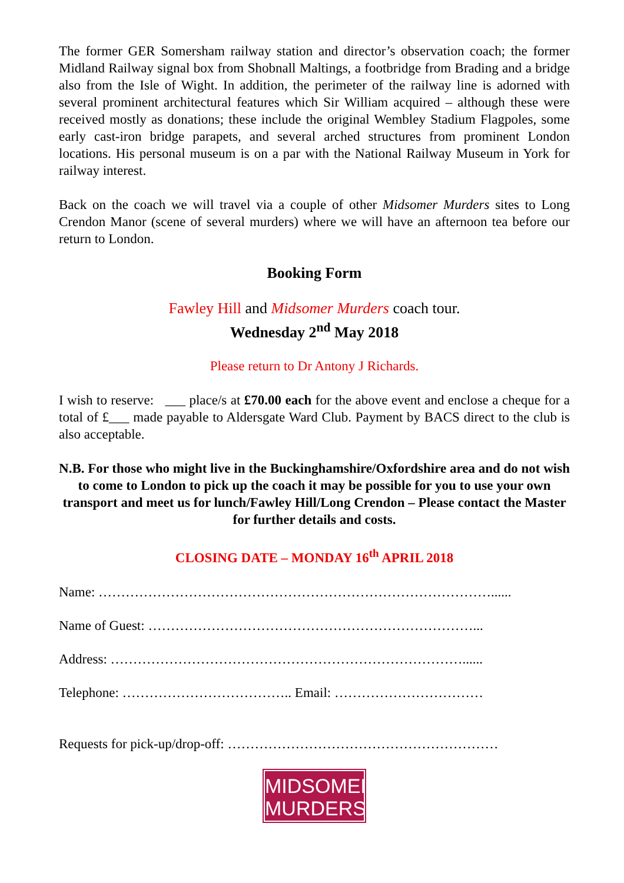The former GER Somersham railway station and director’s observation coach; the former Midland Railway signal box from Shobnall Maltings, a footbridge from Brading and a bridge also from the Isle of Wight. In addition, the perimeter of the railway line is adorned with several prominent architectural features which Sir William acquired – although these were received mostly as donations; these include the original Wembley Stadium Flagpoles, some early cast-iron bridge parapets, and several arched structures from prominent London locations. His personal museum is on a par with the National Railway Museum in York for railway interest.
Back on the coach we will travel via a couple of other Midsomer Murders sites to Long Crendon Manor (scene of several murders) where we will have an afternoon tea before our return to London.
Booking Form
Fawley Hill and Midsomer Murders coach tour.
Wednesday 2<sup>nd</sup> May 2018
Please return to Dr Antony J Richards.
I wish to reserve: ___ place/s at £70.00 each for the above event and enclose a cheque for a total of £___ made payable to Aldersgate Ward Club. Payment by BACS direct to the club is also acceptable.
N.B. For those who might live in the Buckinghamshire/Oxfordshire area and do not wish to come to London to pick up the coach it may be possible for you to use your own transport and meet us for lunch/Fawley Hill/Long Crendon – Please contact the Master for further details and costs.
CLOSING DATE – MONDAY 16<sup>th</sup> APRIL 2018
Name: ……………………………………………………………………………......
Name of Guest: ………………………………………………………………...
Address: ……………………………………………………………………......
Telephone: ……………………………….. Email: ……………………………
Requests for pick-up/drop-off: ……………………………………………………
MIDSOMER
MURDERS